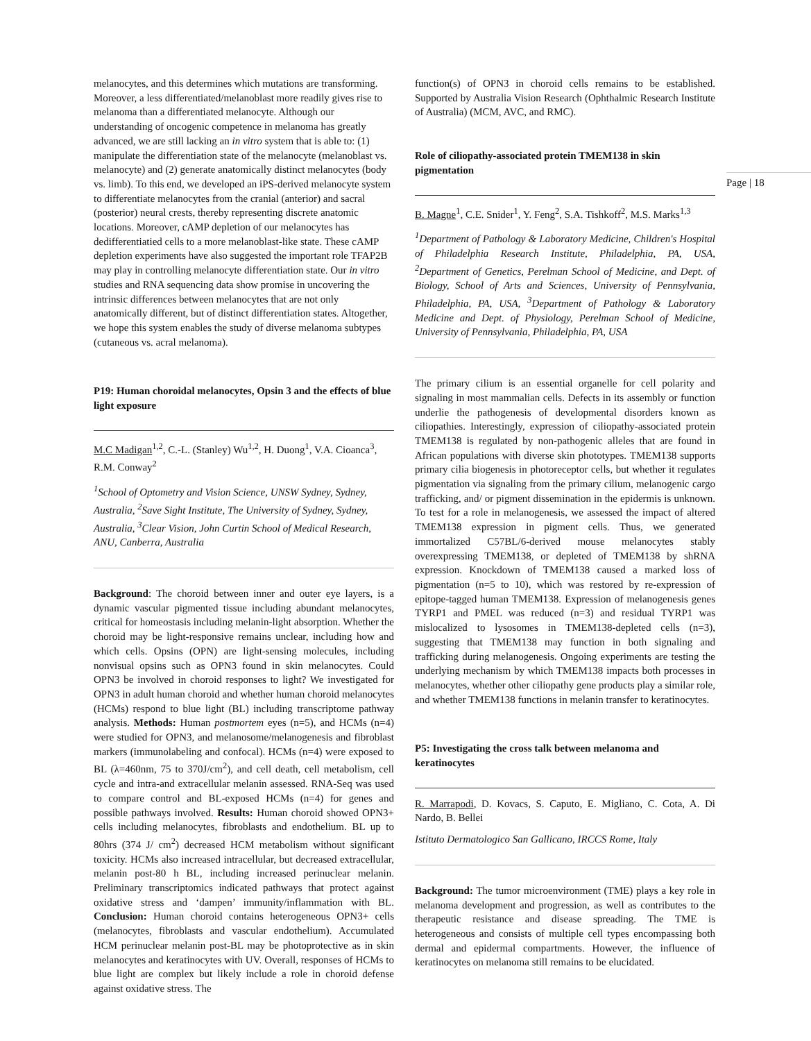Page | 18
melanocytes, and this determines which mutations are transforming. Moreover, a less differentiated/melanoblast more readily gives rise to melanoma than a differentiated melanocyte. Although our understanding of oncogenic competence in melanoma has greatly advanced, we are still lacking an in vitro system that is able to: (1) manipulate the differentiation state of the melanocyte (melanoblast vs. melanocyte) and (2) generate anatomically distinct melanocytes (body vs. limb). To this end, we developed an iPS-derived melanocyte system to differentiate melanocytes from the cranial (anterior) and sacral (posterior) neural crests, thereby representing discrete anatomic locations. Moreover, cAMP depletion of our melanocytes has dedifferentiatied cells to a more melanoblast-like state. These cAMP depletion experiments have also suggested the important role TFAP2B may play in controlling melanocyte differentiation state. Our in vitro studies and RNA sequencing data show promise in uncovering the intrinsic differences between melanocytes that are not only anatomically different, but of distinct differentiation states. Altogether, we hope this system enables the study of diverse melanoma subtypes (cutaneous vs. acral melanoma).
P19: Human choroidal melanocytes, Opsin 3 and the effects of blue light exposure
M.C Madigan<sup>1,2</sup>, C.-L. (Stanley) Wu<sup>1,2</sup>, H. Duong<sup>1</sup>, V.A. Cioanca<sup>3</sup>, R.M. Conway<sup>2</sup>
<sup>1</sup> School of Optometry and Vision Science, UNSW Sydney, Sydney, Australia, <sup>2</sup>Save Sight Institute, The University of Sydney, Sydney, Australia, <sup>3</sup>Clear Vision, John Curtin School of Medical Research, ANU, Canberra, Australia
Background: The choroid between inner and outer eye layers, is a dynamic vascular pigmented tissue including abundant melanocytes, critical for homeostasis including melanin-light absorption. Whether the choroid may be light-responsive remains unclear, including how and which cells. Opsins (OPN) are light-sensing molecules, including nonvisual opsins such as OPN3 found in skin melanocytes. Could OPN3 be involved in choroid responses to light? We investigated for OPN3 in adult human choroid and whether human choroid melanocytes (HCMs) respond to blue light (BL) including transcriptome pathway analysis. Methods: Human postmortem eyes (n=5), and HCMs (n=4) were studied for OPN3, and melanosome/melanogenesis and fibroblast markers (immunolabeling and confocal). HCMs (n=4) were exposed to BL (λ=460nm, 75 to 370J/cm<sup>2</sup>), and cell death, cell metabolism, cell cycle and intra-and extracellular melanin assessed. RNA-Seq was used to compare control and BL-exposed HCMs (n=4) for genes and possible pathways involved. Results: Human choroid showed OPN3+ cells including melanocytes, fibroblasts and endothelium. BL up to 80hrs (374 J/ cm<sup>2</sup>) decreased HCM metabolism without significant toxicity. HCMs also increased intracellular, but decreased extracellular, melanin post-80 h BL, including increased perinuclear melanin. Preliminary transcriptomics indicated pathways that protect against oxidative stress and ‘dampen’ immunity/inflammation with BL. Conclusion: Human choroid contains heterogeneous OPN3+ cells (melanocytes, fibroblasts and vascular endothelium). Accumulated HCM perinuclear melanin post-BL may be photoprotective as in skin melanocytes and keratinocytes with UV. Overall, responses of HCMs to blue light are complex but likely include a role in choroid defense against oxidative stress. The
function(s) of OPN3 in choroid cells remains to be established. Supported by Australia Vision Research (Ophthalmic Research Institute of Australia) (MCM, AVC, and RMC).
Role of ciliopathy-associated protein TMEM138 in skin pigmentation
B. Magne<sup>1</sup>, C.E. Snider<sup>1</sup>, Y. Feng<sup>2</sup>, S.A. Tishkoff<sup>2</sup>, M.S. Marks<sup>1,3</sup>
<sup>1</sup> Department of Pathology & Laboratory Medicine, Children's Hospital of Philadelphia Research Institute, Philadelphia, PA, USA, <sup>2</sup>Department of Genetics, Perelman School of Medicine, and Dept. of Biology, School of Arts and Sciences, University of Pennsylvania, Philadelphia, PA, USA, <sup>3</sup>Department of Pathology & Laboratory Medicine and Dept. of Physiology, Perelman School of Medicine, University of Pennsylvania, Philadelphia, PA, USA
The primary cilium is an essential organelle for cell polarity and signaling in most mammalian cells. Defects in its assembly or function underlie the pathogenesis of developmental disorders known as ciliopathies. Interestingly, expression of ciliopathy-associated protein TMEM138 is regulated by non-pathogenic alleles that are found in African populations with diverse skin phototypes. TMEM138 supports primary cilia biogenesis in photoreceptor cells, but whether it regulates pigmentation via signaling from the primary cilium, melanogenic cargo trafficking, and/ or pigment dissemination in the epidermis is unknown. To test for a role in melanogenesis, we assessed the impact of altered TMEM138 expression in pigment cells. Thus, we generated immortalized C57BL/6-derived mouse melanocytes stably overexpressing TMEM138, or depleted of TMEM138 by shRNA expression. Knockdown of TMEM138 caused a marked loss of pigmentation (n=5 to 10), which was restored by re-expression of epitope-tagged human TMEM138. Expression of melanogenesis genes TYRP1 and PMEL was reduced (n=3) and residual TYRP1 was mislocalized to lysosomes in TMEM138-depleted cells (n=3), suggesting that TMEM138 may function in both signaling and trafficking during melanogenesis. Ongoing experiments are testing the underlying mechanism by which TMEM138 impacts both processes in melanocytes, whether other ciliopathy gene products play a similar role, and whether TMEM138 functions in melanin transfer to keratinocytes.
P5: Investigating the cross talk between melanoma and keratinocytes
R. Marrapodi, D. Kovacs, S. Caputo, E. Migliano, C. Cota, A. Di Nardo, B. Bellei
Istituto Dermatologico San Gallicano, IRCCS Rome, Italy
Background: The tumor microenvironment (TME) plays a key role in melanoma development and progression, as well as contributes to the therapeutic resistance and disease spreading. The TME is heterogeneous and consists of multiple cell types encompassing both dermal and epidermal compartments. However, the influence of keratinocytes on melanoma still remains to be elucidated.